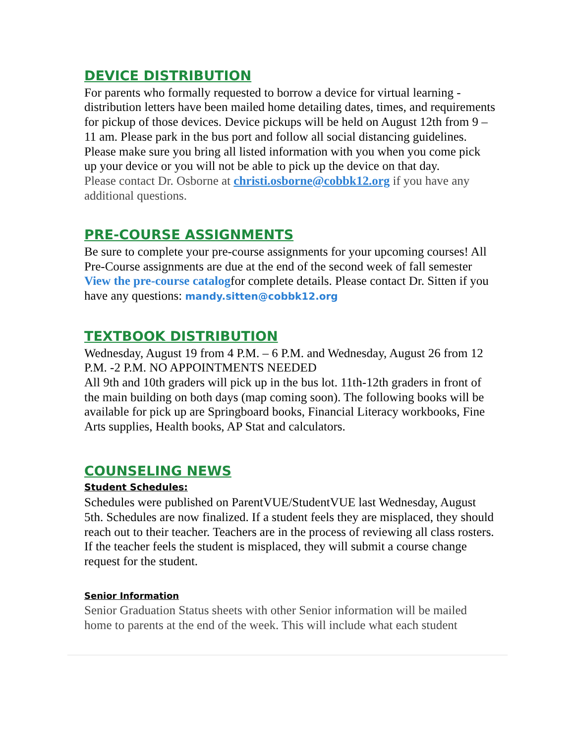DEVICE DISTRIBUTION
For parents who formally requested to borrow a device for virtual learning - distribution letters have been mailed home detailing dates, times, and requirements for pickup of those devices. Device pickups will be held on August 12th from 9 – 11 am. Please park in the bus port and follow all social distancing guidelines. Please make sure you bring all listed information with you when you come pick up your device or you will not be able to pick up the device on that day.
Please contact Dr. Osborne at christi.osborne@cobbk12.org if you have any additional questions.
PRE-COURSE ASSIGNMENTS
Be sure to complete your pre-course assignments for your upcoming courses! All Pre-Course assignments are due at the end of the second week of fall semester View the pre-course catalogfor complete details. Please contact Dr. Sitten if you have any questions: mandy.sitten@cobbk12.org
TEXTBOOK DISTRIBUTION
Wednesday, August 19 from 4 P.M. – 6 P.M. and Wednesday, August 26 from 12 P.M. -2 P.M. NO APPOINTMENTS NEEDED
All 9th and 10th graders will pick up in the bus lot. 11th-12th graders in front of the main building on both days (map coming soon). The following books will be available for pick up are Springboard books, Financial Literacy workbooks, Fine Arts supplies, Health books, AP Stat and calculators.
COUNSELING NEWS
Student Schedules:
Schedules were published on ParentVUE/StudentVUE last Wednesday, August 5th. Schedules are now finalized. If a student feels they are misplaced, they should reach out to their teacher. Teachers are in the process of reviewing all class rosters. If the teacher feels the student is misplaced, they will submit a course change request for the student.
Senior Information
Senior Graduation Status sheets with other Senior information will be mailed home to parents at the end of the week. This will include what each student